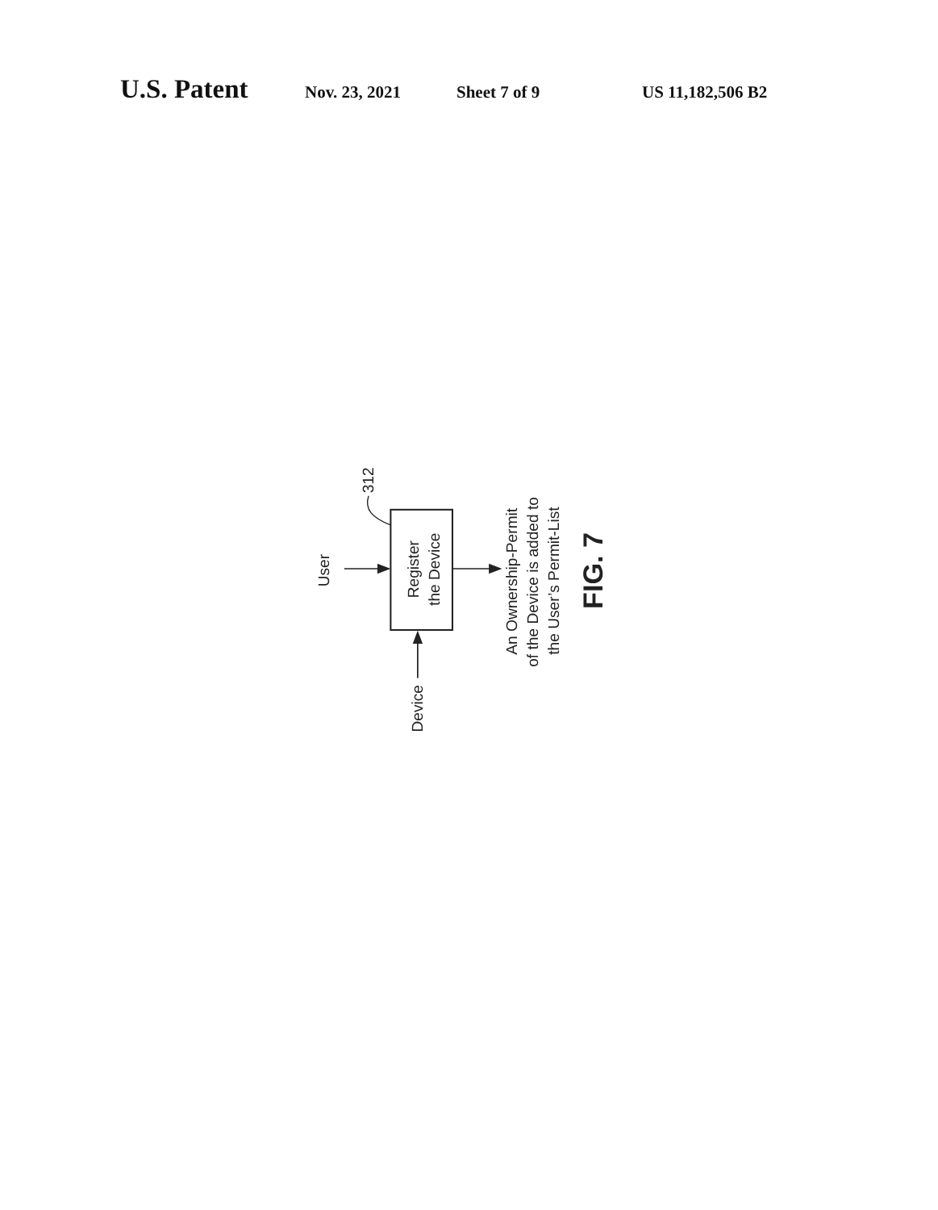U.S. Patent Nov. 23, 2021 Sheet 7 of 9 US 11,182,506 B2
User
Register
the Device
Device
312
An Ownership-Permit
of the Device is added to
the User’s Permit-List
FIG. 7